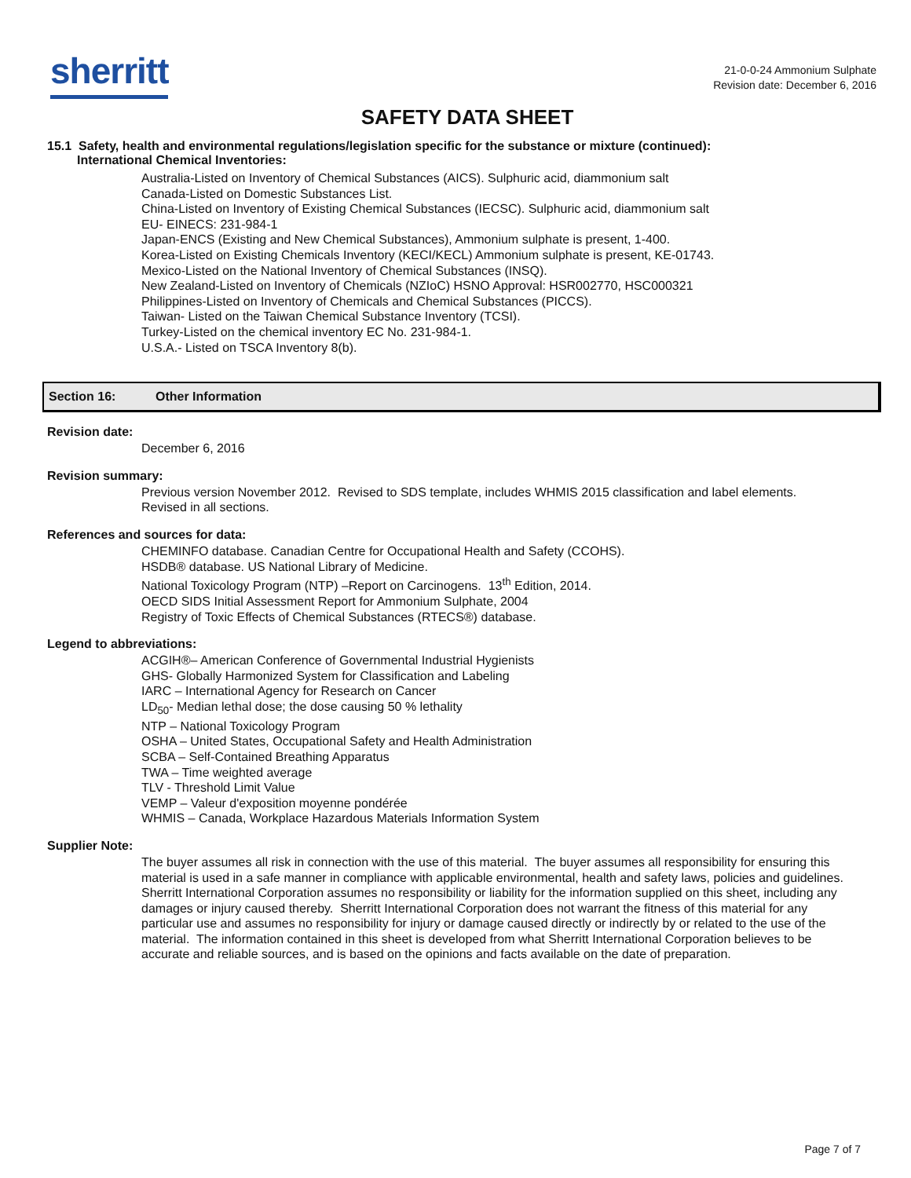sherritt
21-0-0-24 Ammonium Sulphate
Revision date: December 6, 2016
SAFETY DATA SHEET
15.1 Safety, health and environmental regulations/legislation specific for the substance or mixture (continued):
International Chemical Inventories:
Australia-Listed on Inventory of Chemical Substances (AICS). Sulphuric acid, diammonium salt
Canada-Listed on Domestic Substances List.
China-Listed on Inventory of Existing Chemical Substances (IECSC). Sulphuric acid, diammonium salt
EU- EINECS: 231-984-1
Japan-ENCS (Existing and New Chemical Substances), Ammonium sulphate is present, 1-400.
Korea-Listed on Existing Chemicals Inventory (KECI/KECL) Ammonium sulphate is present, KE-01743.
Mexico-Listed on the National Inventory of Chemical Substances (INSQ).
New Zealand-Listed on Inventory of Chemicals (NZIoC) HSNO Approval: HSR002770, HSC000321
Philippines-Listed on Inventory of Chemicals and Chemical Substances (PICCS).
Taiwan- Listed on the Taiwan Chemical Substance Inventory (TCSI).
Turkey-Listed on the chemical inventory EC No. 231-984-1.
U.S.A.- Listed on TSCA Inventory 8(b).
Section 16: Other Information
Revision date:
December 6, 2016
Revision summary:
Previous version November 2012. Revised to SDS template, includes WHMIS 2015 classification and label elements.
Revised in all sections.
References and sources for data:
CHEMINFO database. Canadian Centre for Occupational Health and Safety (CCOHS).
HSDB® database. US National Library of Medicine.
National Toxicology Program (NTP) –Report on Carcinogens. 13<sup>th</sup> Edition, 2014.
OECD SIDS Initial Assessment Report for Ammonium Sulphate, 2004
Registry of Toxic Effects of Chemical Substances (RTECS®) database.
Legend to abbreviations:
ACGIH®– American Conference of Governmental Industrial Hygienists
GHS- Globally Harmonized System for Classification and Labeling
IARC – International Agency for Research on Cancer
LD<sub>50</sub>- Median lethal dose; the dose causing 50 % lethality
NTP – National Toxicology Program
OSHA – United States, Occupational Safety and Health Administration
SCBA – Self-Contained Breathing Apparatus
TWA – Time weighted average
TLV - Threshold Limit Value
VEMP – Valeur d'exposition moyenne pondérée
WHMIS – Canada, Workplace Hazardous Materials Information System
Supplier Note:
The buyer assumes all risk in connection with the use of this material. The buyer assumes all responsibility for ensuring this material is used in a safe manner in compliance with applicable environmental, health and safety laws, policies and guidelines. Sherritt International Corporation assumes no responsibility or liability for the information supplied on this sheet, including any damages or injury caused thereby. Sherritt International Corporation does not warrant the fitness of this material for any particular use and assumes no responsibility for injury or damage caused directly or indirectly by or related to the use of the material. The information contained in this sheet is developed from what Sherritt International Corporation believes to be accurate and reliable sources, and is based on the opinions and facts available on the date of preparation.
Page 7 of 7